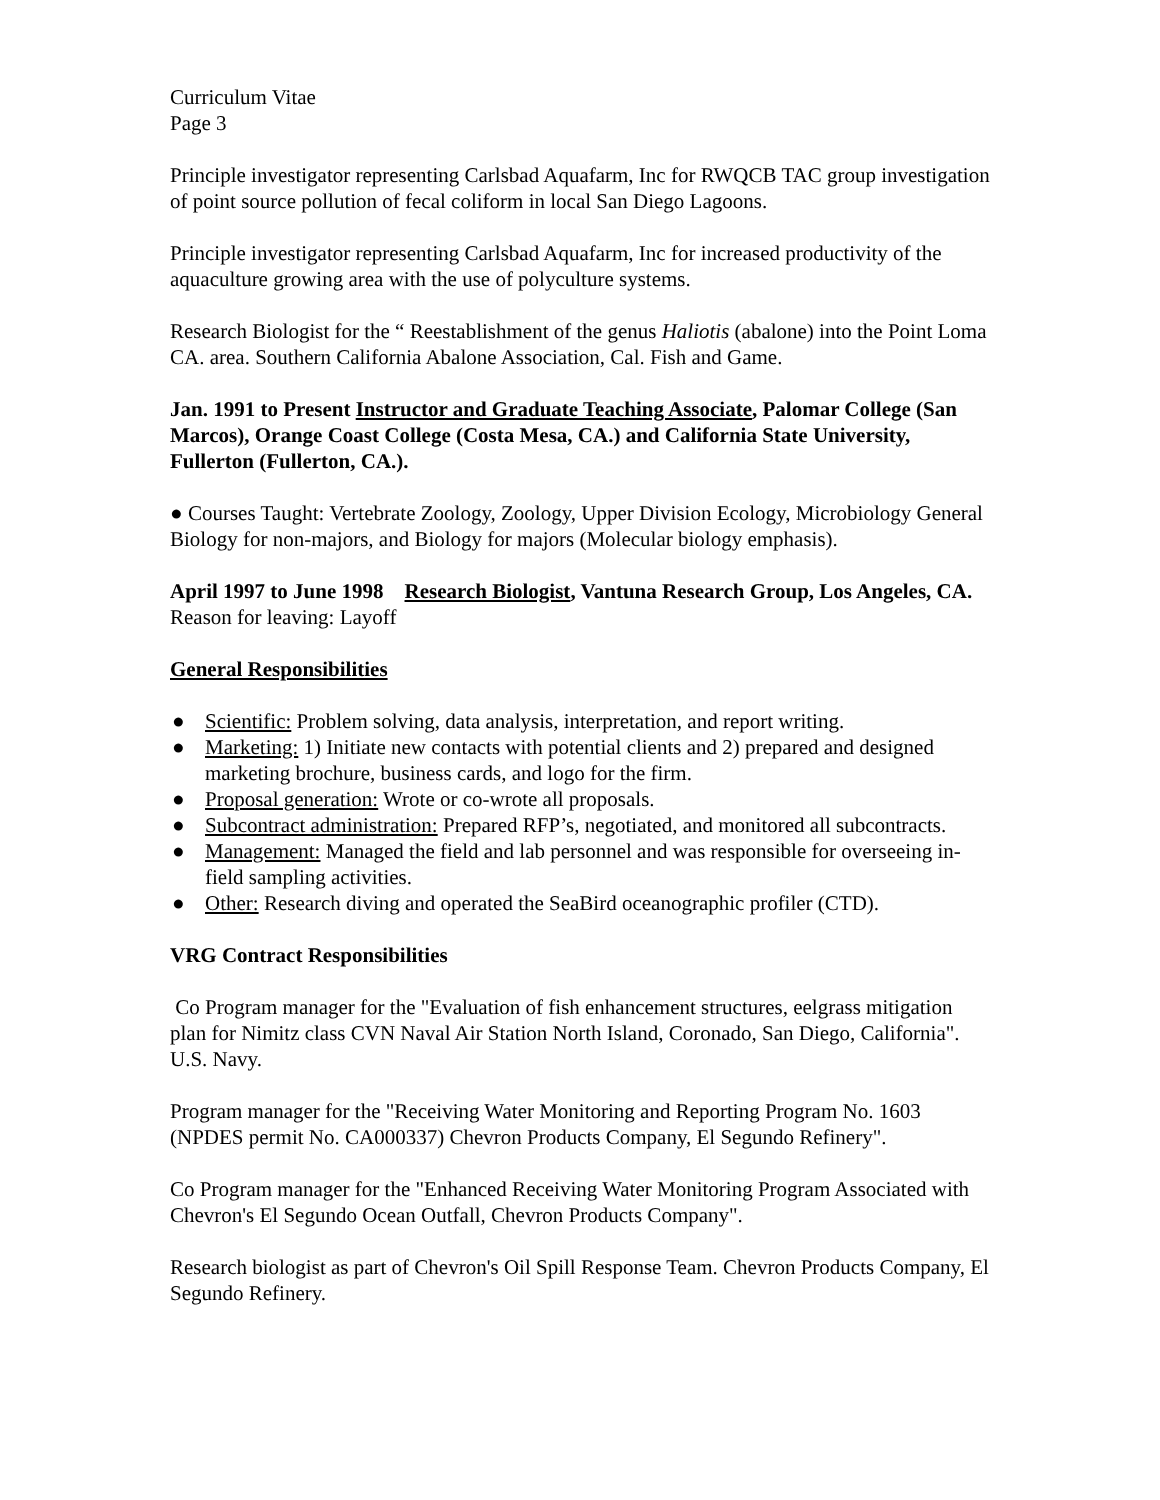Curriculum Vitae
Page 3
Principle investigator representing Carlsbad Aquafarm, Inc for RWQCB TAC group investigation of point source pollution of fecal coliform in local San Diego Lagoons.
Principle investigator representing Carlsbad Aquafarm, Inc for increased productivity of the aquaculture growing area with the use of polyculture systems.
Research Biologist for the “ Reestablishment of the genus Haliotis (abalone) into the Point Loma CA. area. Southern California Abalone Association, Cal. Fish and Game.
Jan. 1991 to Present Instructor and Graduate Teaching Associate, Palomar College (San Marcos), Orange Coast College (Costa Mesa, CA.) and California State University, Fullerton (Fullerton, CA.).
● Courses Taught: Vertebrate Zoology, Zoology, Upper Division Ecology, Microbiology General Biology for non-majors, and Biology for majors (Molecular biology emphasis).
April 1997 to June 1998 Research Biologist, Vantuna Research Group, Los Angeles, CA. Reason for leaving: Layoff
General Responsibilities
● Scientific: Problem solving, data analysis, interpretation, and report writing.
● Marketing: 1) Initiate new contacts with potential clients and 2) prepared and designed marketing brochure, business cards, and logo for the firm.
● Proposal generation: Wrote or co-wrote all proposals.
● Subcontract administration: Prepared RFP’s, negotiated, and monitored all subcontracts.
● Management: Managed the field and lab personnel and was responsible for overseeing in-field sampling activities.
● Other: Research diving and operated the SeaBird oceanographic profiler (CTD).
VRG Contract Responsibilities
Co Program manager for the "Evaluation of fish enhancement structures, eelgrass mitigation plan for Nimitz class CVN Naval Air Station North Island, Coronado, San Diego, California". U.S. Navy.
Program manager for the "Receiving Water Monitoring and Reporting Program No. 1603 (NPDES permit No. CA000337) Chevron Products Company, El Segundo Refinery".
Co Program manager for the "Enhanced Receiving Water Monitoring Program Associated with Chevron's El Segundo Ocean Outfall, Chevron Products Company".
Research biologist as part of Chevron's Oil Spill Response Team. Chevron Products Company, El Segundo Refinery.